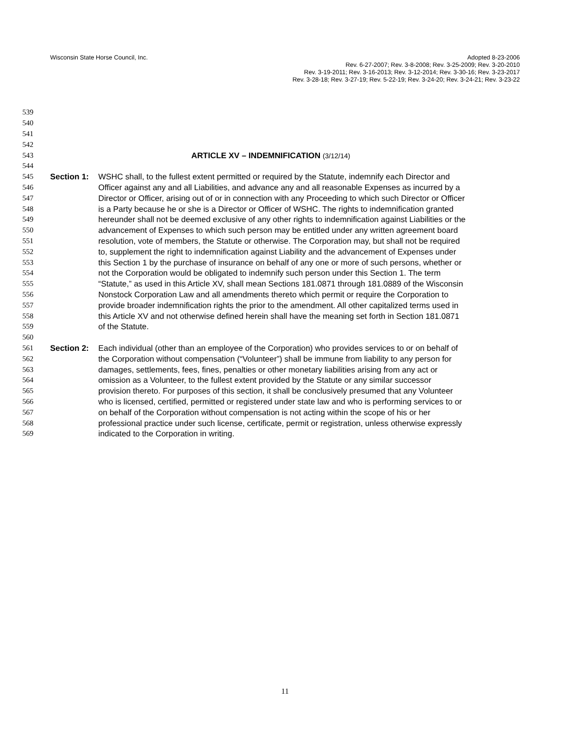Wisconsin State Horse Council, Inc.
Adopted 8-23-2006
Rev. 6-27-2007; Rev. 3-8-2008; Rev. 3-25-2009; Rev. 3-20-2010
Rev. 3-19-2011; Rev. 3-16-2013; Rev. 3-12-2014; Rev. 3-30-16; Rev. 3-23-2017
Rev. 3-28-18; Rev. 3-27-19; Rev. 5-22-19; Rev. 3-24-20; Rev. 3-24-21; Rev. 3-23-22
539
540
541
542
543 ARTICLE XV – INDEMNIFICATION (3/12/14)
544
545 Section 1: WSHC shall, to the fullest extent permitted or required by the Statute, indemnify each Director and
546 Officer against any and all Liabilities, and advance any and all reasonable Expenses as incurred by a
547 Director or Officer, arising out of or in connection with any Proceeding to which such Director or Officer
548 is a Party because he or she is a Director or Officer of WSHC. The rights to indemnification granted
549 hereunder shall not be deemed exclusive of any other rights to indemnification against Liabilities or the
550 advancement of Expenses to which such person may be entitled under any written agreement board
551 resolution, vote of members, the Statute or otherwise. The Corporation may, but shall not be required
552 to, supplement the right to indemnification against Liability and the advancement of Expenses under
553 this Section 1 by the purchase of insurance on behalf of any one or more of such persons, whether or
554 not the Corporation would be obligated to indemnify such person under this Section 1. The term
555 “Statute,” as used in this Article XV, shall mean Sections 181.0871 through 181.0889 of the Wisconsin
556 Nonstock Corporation Law and all amendments thereto which permit or require the Corporation to
557 provide broader indemnification rights the prior to the amendment. All other capitalized terms used in
558 this Article XV and not otherwise defined herein shall have the meaning set forth in Section 181.0871
559 of the Statute.
560
561 Section 2: Each individual (other than an employee of the Corporation) who provides services to or on behalf of
562 the Corporation without compensation (“Volunteer”) shall be immune from liability to any person for
563 damages, settlements, fees, fines, penalties or other monetary liabilities arising from any act or
564 omission as a Volunteer, to the fullest extent provided by the Statute or any similar successor
565 provision thereto. For purposes of this section, it shall be conclusively presumed that any Volunteer
566 who is licensed, certified, permitted or registered under state law and who is performing services to or
567 on behalf of the Corporation without compensation is not acting within the scope of his or her
568 professional practice under such license, certificate, permit or registration, unless otherwise expressly
569 indicated to the Corporation in writing.
11